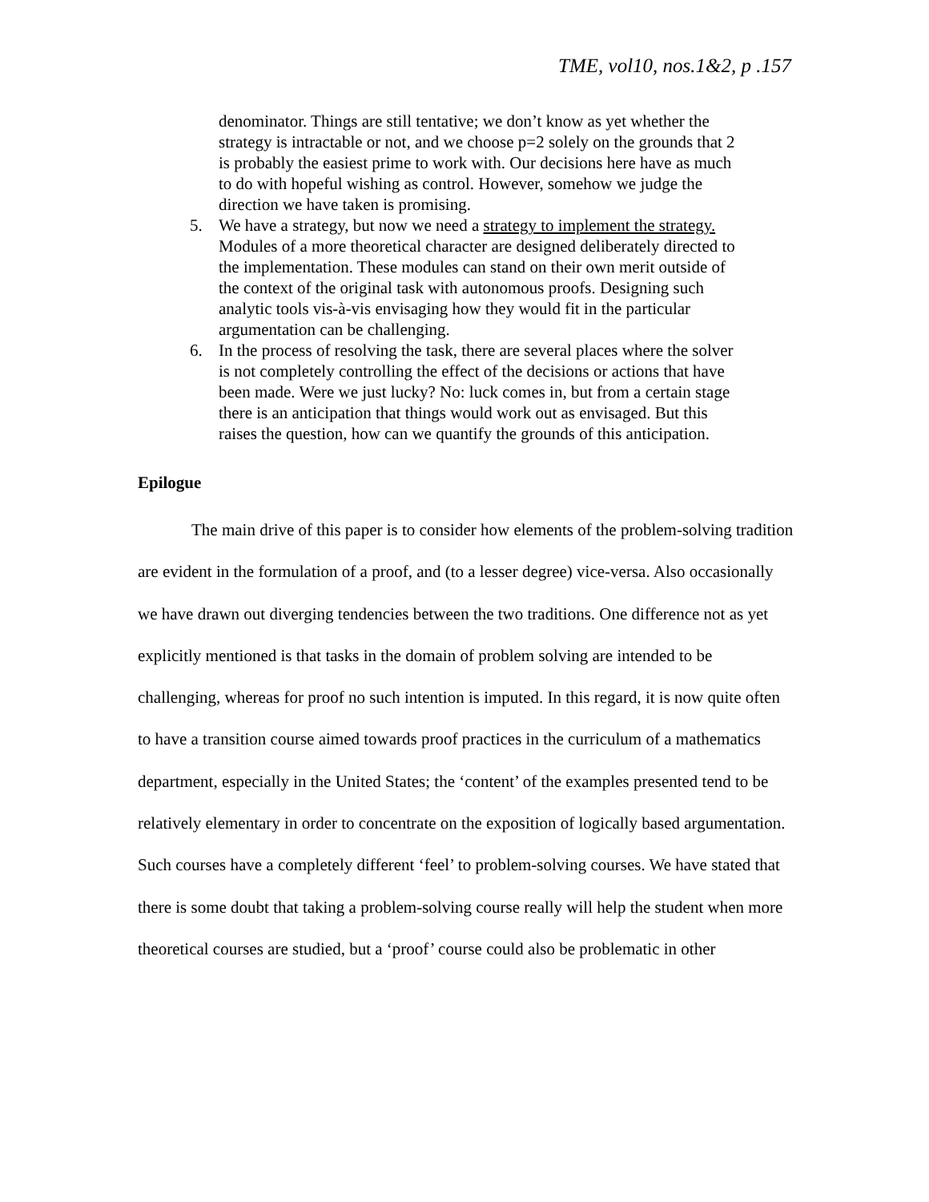TME, vol10, nos.1&2, p .157
denominator. Things are still tentative; we don’t know as yet whether the strategy is intractable or not, and we choose p=2 solely on the grounds that 2 is probably the easiest prime to work with. Our decisions here have as much to do with hopeful wishing as control. However, somehow we judge the direction we have taken is promising.
5. We have a strategy, but now we need a strategy to implement the strategy. Modules of a more theoretical character are designed deliberately directed to the implementation. These modules can stand on their own merit outside of the context of the original task with autonomous proofs. Designing such analytic tools vis-à-vis envisaging how they would fit in the particular argumentation can be challenging.
6. In the process of resolving the task, there are several places where the solver is not completely controlling the effect of the decisions or actions that have been made. Were we just lucky? No: luck comes in, but from a certain stage there is an anticipation that things would work out as envisaged. But this raises the question, how can we quantify the grounds of this anticipation.
Epilogue
The main drive of this paper is to consider how elements of the problem-solving tradition are evident in the formulation of a proof, and (to a lesser degree) vice-versa. Also occasionally we have drawn out diverging tendencies between the two traditions. One difference not as yet explicitly mentioned is that tasks in the domain of problem solving are intended to be challenging, whereas for proof no such intention is imputed. In this regard, it is now quite often to have a transition course aimed towards proof practices in the curriculum of a mathematics department, especially in the United States; the ‘content’ of the examples presented tend to be relatively elementary in order to concentrate on the exposition of logically based argumentation. Such courses have a completely different ‘feel’ to problem-solving courses. We have stated that there is some doubt that taking a problem-solving course really will help the student when more theoretical courses are studied, but a ‘proof’ course could also be problematic in other